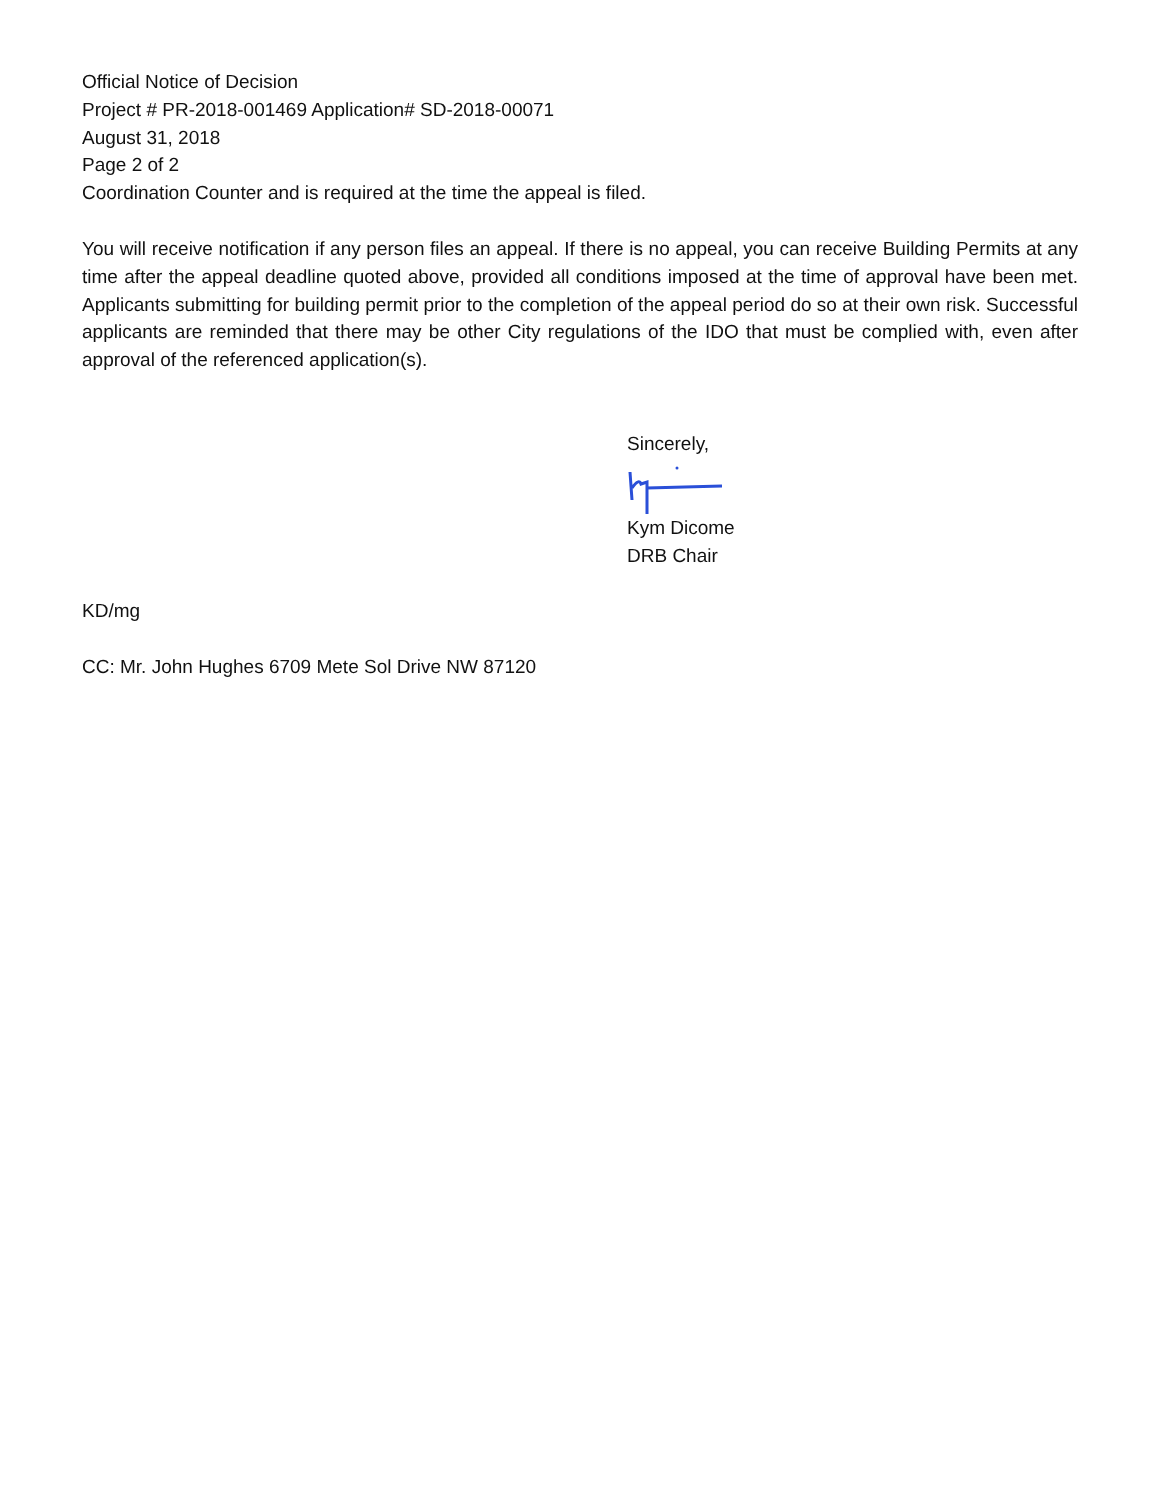Official Notice of Decision
Project # PR-2018-001469 Application# SD-2018-00071
August 31, 2018
Page 2 of 2
Coordination Counter and is required at the time the appeal is filed.
You will receive notification if any person files an appeal. If there is no appeal, you can receive Building Permits at any time after the appeal deadline quoted above, provided all conditions imposed at the time of approval have been met. Applicants submitting for building permit prior to the completion of the appeal period do so at their own risk. Successful applicants are reminded that there may be other City regulations of the IDO that must be complied with, even after approval of the referenced application(s).
Sincerely,
Kym Dicome
DRB Chair
KD/mg
CC: Mr. John Hughes 6709 Mete Sol Drive NW 87120